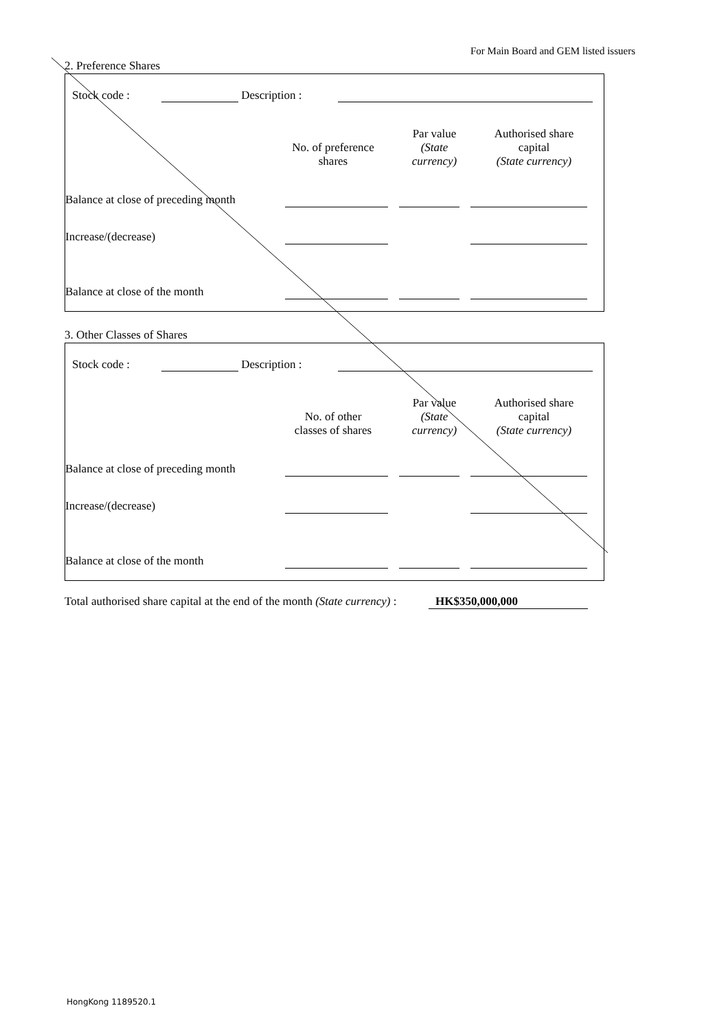For Main Board and GEM listed issuers
2. Preference Shares
| | Stock code : | | Description : | | |
| | No. of preference shares | Par value (State currency) | Authorised share capital (State currency) | |
| Balance at close of preceding month | | | | | | |
| Increase/(decrease) | | | | | | |
| Balance at close of the month | | | | | | |
3. Other Classes of Shares
| | Stock code : | | Description : | | |
| | No. of other classes of shares | Par value (State currency) | Authorised share capital (State currency) | |
| Balance at close of preceding month | | | | | | |
| Increase/(decrease) | | | | | | |
| Balance at close of the month | | | | | | |
| Total authorised share capital at the end of the month (State currency) : | | HK$350,000,000 | |
HongKong 1189520.1